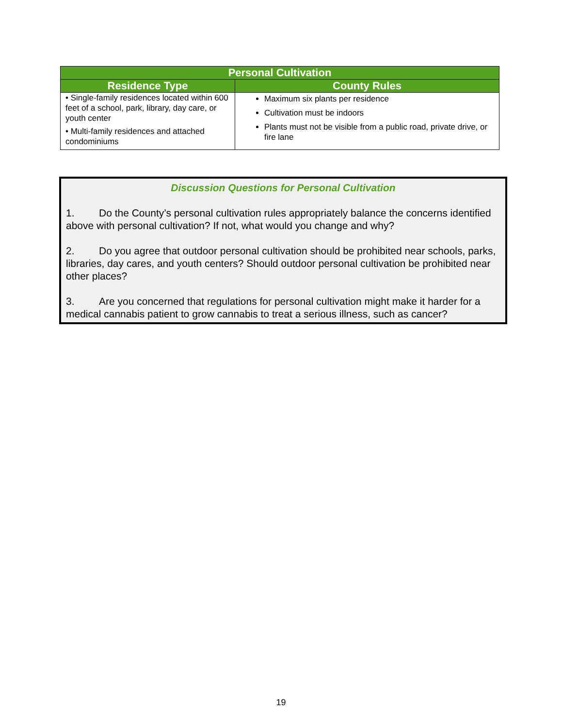| Personal Cultivation | |
| --- | --- |
| Residence Type | County Rules |
| • Single-family residences located within 600 feet of a school, park, library, day care, or youth center • Multi-family residences and attached condominiums | Maximum six plants per residence Cultivation must be indoors Plants must not be visible from a public road, private drive, or fire lane |
Discussion Questions for Personal Cultivation
1. Do the County’s personal cultivation rules appropriately balance the concerns identified above with personal cultivation? If not, what would you change and why?
2. Do you agree that outdoor personal cultivation should be prohibited near schools, parks, libraries, day cares, and youth centers? Should outdoor personal cultivation be prohibited near other places?
3. Are you concerned that regulations for personal cultivation might make it harder for a medical cannabis patient to grow cannabis to treat a serious illness, such as cancer?
19